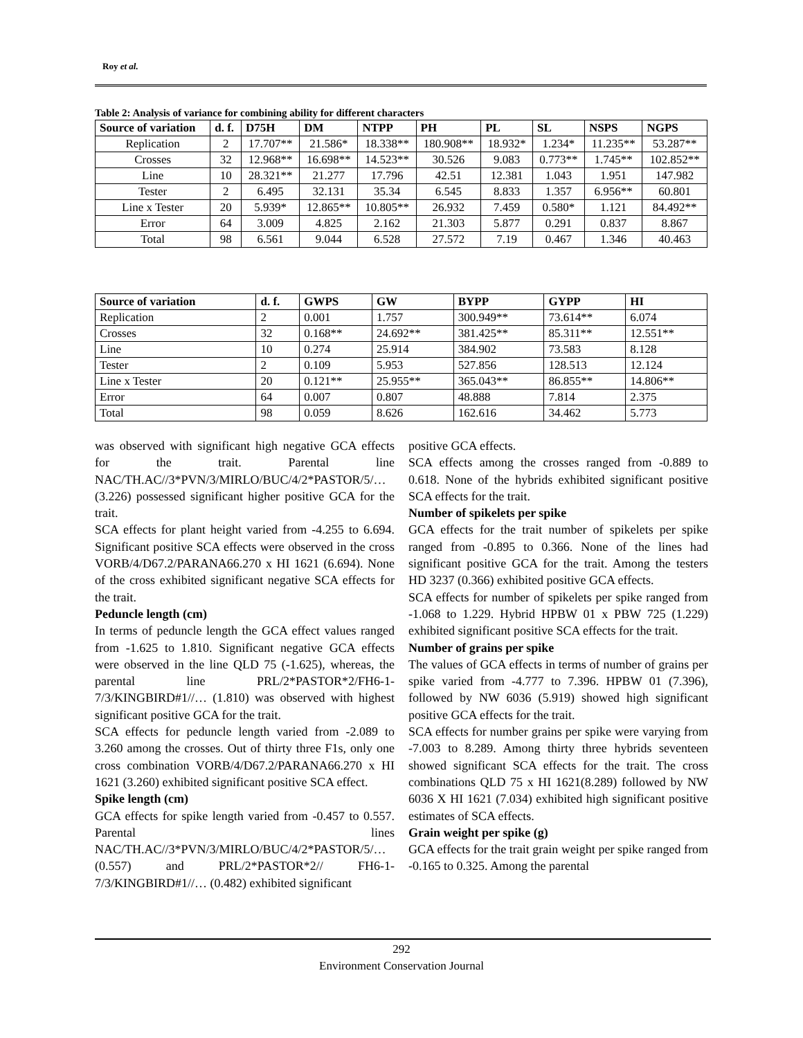Roy et al.
Table 2: Analysis of variance for combining ability for different characters
| Source of variation | d. f. | D75H | DM | NTPP | PH | PL | SL | NSPS | NGPS |
| --- | --- | --- | --- | --- | --- | --- | --- | --- | --- |
| Replication | 2 | 17.707** | 21.586* | 18.338** | 180.908** | 18.932* | 1.234* | 11.235** | 53.287** |
| Crosses | 32 | 12.968** | 16.698** | 14.523** | 30.526 | 9.083 | 0.773** | 1.745** | 102.852** |
| Line | 10 | 28.321** | 21.277 | 17.796 | 42.51 | 12.381 | 1.043 | 1.951 | 147.982 |
| Tester | 2 | 6.495 | 32.131 | 35.34 | 6.545 | 8.833 | 1.357 | 6.956** | 60.801 |
| Line x Tester | 20 | 5.939* | 12.865** | 10.805** | 26.932 | 7.459 | 0.580* | 1.121 | 84.492** |
| Error | 64 | 3.009 | 4.825 | 2.162 | 21.303 | 5.877 | 0.291 | 0.837 | 8.867 |
| Total | 98 | 6.561 | 9.044 | 6.528 | 27.572 | 7.19 | 0.467 | 1.346 | 40.463 |
| Source of variation | d. f. | GWPS | GW | BYPP | GYPP | HI |
| --- | --- | --- | --- | --- | --- | --- |
| Replication | 2 | 0.001 | 1.757 | 300.949** | 73.614** | 6.074 |
| Crosses | 32 | 0.168** | 24.692** | 381.425** | 85.311** | 12.551** |
| Line | 10 | 0.274 | 25.914 | 384.902 | 73.583 | 8.128 |
| Tester | 2 | 0.109 | 5.953 | 527.856 | 128.513 | 12.124 |
| Line x Tester | 20 | 0.121** | 25.955** | 365.043** | 86.855** | 14.806** |
| Error | 64 | 0.007 | 0.807 | 48.888 | 7.814 | 2.375 |
| Total | 98 | 0.059 | 8.626 | 162.616 | 34.462 | 5.773 |
was observed with significant high negative GCA effects for the trait. Parental line NAC/TH.AC//3*PVN/3/MIRLO/BUC/4/2*PASTOR/5/… (3.226) possessed significant higher positive GCA for the trait.
SCA effects for plant height varied from -4.255 to 6.694. Significant positive SCA effects were observed in the cross VORB/4/D67.2/PARANA66.270 x HI 1621 (6.694). None of the cross exhibited significant negative SCA effects for the trait.
Peduncle length (cm)
In terms of peduncle length the GCA effect values ranged from -1.625 to 1.810. Significant negative GCA effects were observed in the line QLD 75 (-1.625), whereas, the parental line PRL/2*PASTOR*2/FH6-1-7/3/KINGBIRD#1//… (1.810) was observed with highest significant positive GCA for the trait.
SCA effects for peduncle length varied from -2.089 to 3.260 among the crosses. Out of thirty three F1s, only one cross combination VORB/4/D67.2/PARANA66.270 x HI 1621 (3.260) exhibited significant positive SCA effect.
Spike length (cm)
GCA effects for spike length varied from -0.457 to 0.557. Parental lines NAC/TH.AC//3*PVN/3/MIRLO/BUC/4/2*PASTOR/5/… (0.557) and PRL/2*PASTOR*2// FH6-1-7/3/KINGBIRD#1//… (0.482) exhibited significant
positive GCA effects.
SCA effects among the crosses ranged from -0.889 to 0.618. None of the hybrids exhibited significant positive SCA effects for the trait.
Number of spikelets per spike
GCA effects for the trait number of spikelets per spike ranged from -0.895 to 0.366. None of the lines had significant positive GCA for the trait. Among the testers HD 3237 (0.366) exhibited positive GCA effects.
SCA effects for number of spikelets per spike ranged from -1.068 to 1.229. Hybrid HPBW 01 x PBW 725 (1.229) exhibited significant positive SCA effects for the trait.
Number of grains per spike
The values of GCA effects in terms of number of grains per spike varied from -4.777 to 7.396. HPBW 01 (7.396), followed by NW 6036 (5.919) showed high significant positive GCA effects for the trait.
SCA effects for number grains per spike were varying from -7.003 to 8.289. Among thirty three hybrids seventeen showed significant SCA effects for the trait. The cross combinations QLD 75 x HI 1621(8.289) followed by NW 6036 X HI 1621 (7.034) exhibited high significant positive estimates of SCA effects.
Grain weight per spike (g)
GCA effects for the trait grain weight per spike ranged from -0.165 to 0.325. Among the parental
292
Environment Conservation Journal